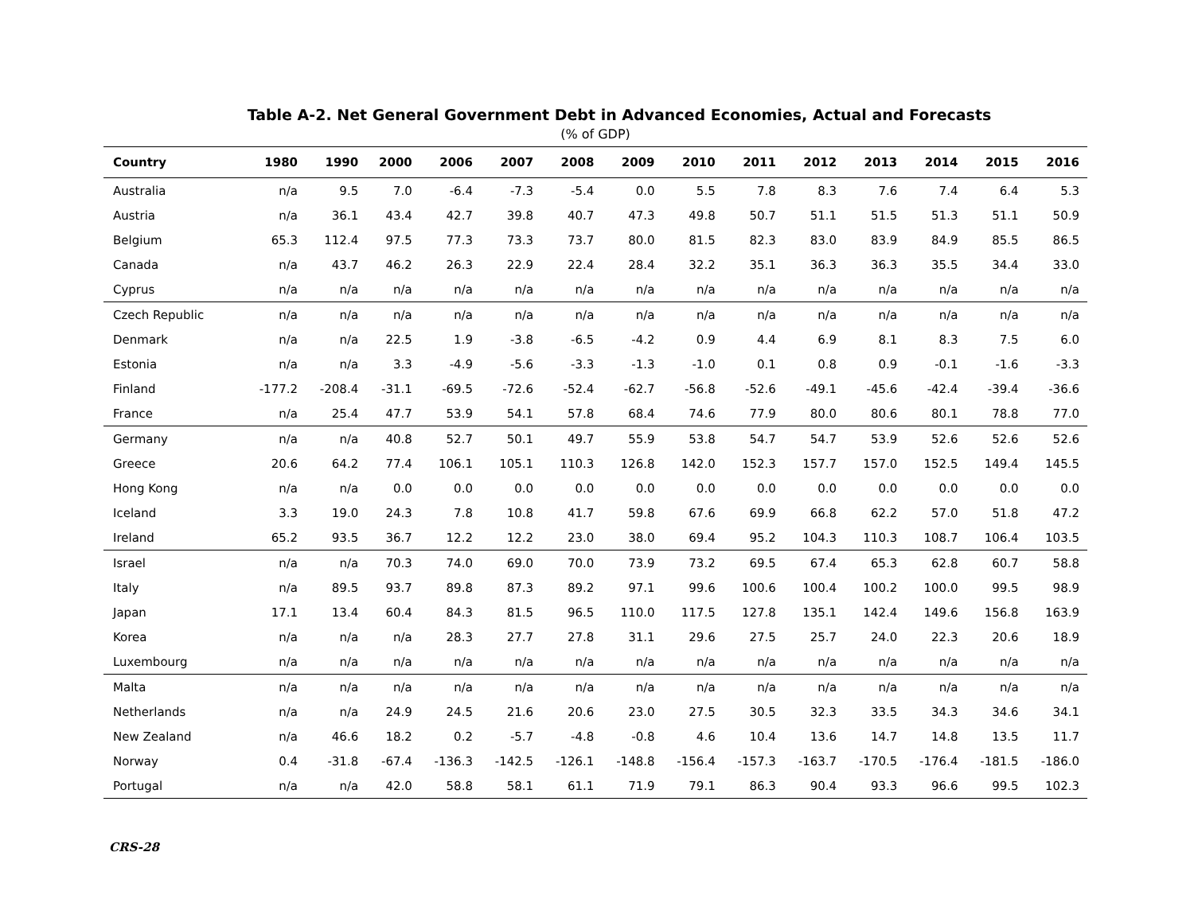Table A-2. Net General Government Debt in Advanced Economies, Actual and Forecasts
(% of GDP)
| Country | 1980 | 1990 | 2000 | 2006 | 2007 | 2008 | 2009 | 2010 | 2011 | 2012 | 2013 | 2014 | 2015 | 2016 |
| --- | --- | --- | --- | --- | --- | --- | --- | --- | --- | --- | --- | --- | --- | --- |
| Australia | n/a | 9.5 | 7.0 | -6.4 | -7.3 | -5.4 | 0.0 | 5.5 | 7.8 | 8.3 | 7.6 | 7.4 | 6.4 | 5.3 |
| Austria | n/a | 36.1 | 43.4 | 42.7 | 39.8 | 40.7 | 47.3 | 49.8 | 50.7 | 51.1 | 51.5 | 51.3 | 51.1 | 50.9 |
| Belgium | 65.3 | 112.4 | 97.5 | 77.3 | 73.3 | 73.7 | 80.0 | 81.5 | 82.3 | 83.0 | 83.9 | 84.9 | 85.5 | 86.5 |
| Canada | n/a | 43.7 | 46.2 | 26.3 | 22.9 | 22.4 | 28.4 | 32.2 | 35.1 | 36.3 | 36.3 | 35.5 | 34.4 | 33.0 |
| Cyprus | n/a | n/a | n/a | n/a | n/a | n/a | n/a | n/a | n/a | n/a | n/a | n/a | n/a | n/a |
| Czech Republic | n/a | n/a | n/a | n/a | n/a | n/a | n/a | n/a | n/a | n/a | n/a | n/a | n/a | n/a |
| Denmark | n/a | n/a | 22.5 | 1.9 | -3.8 | -6.5 | -4.2 | 0.9 | 4.4 | 6.9 | 8.1 | 8.3 | 7.5 | 6.0 |
| Estonia | n/a | n/a | 3.3 | -4.9 | -5.6 | -3.3 | -1.3 | -1.0 | 0.1 | 0.8 | 0.9 | -0.1 | -1.6 | -3.3 |
| Finland | -177.2 | -208.4 | -31.1 | -69.5 | -72.6 | -52.4 | -62.7 | -56.8 | -52.6 | -49.1 | -45.6 | -42.4 | -39.4 | -36.6 |
| France | n/a | 25.4 | 47.7 | 53.9 | 54.1 | 57.8 | 68.4 | 74.6 | 77.9 | 80.0 | 80.6 | 80.1 | 78.8 | 77.0 |
| Germany | n/a | n/a | 40.8 | 52.7 | 50.1 | 49.7 | 55.9 | 53.8 | 54.7 | 54.7 | 53.9 | 52.6 | 52.6 | 52.6 |
| Greece | 20.6 | 64.2 | 77.4 | 106.1 | 105.1 | 110.3 | 126.8 | 142.0 | 152.3 | 157.7 | 157.0 | 152.5 | 149.4 | 145.5 |
| Hong Kong | n/a | n/a | 0.0 | 0.0 | 0.0 | 0.0 | 0.0 | 0.0 | 0.0 | 0.0 | 0.0 | 0.0 | 0.0 | 0.0 |
| Iceland | 3.3 | 19.0 | 24.3 | 7.8 | 10.8 | 41.7 | 59.8 | 67.6 | 69.9 | 66.8 | 62.2 | 57.0 | 51.8 | 47.2 |
| Ireland | 65.2 | 93.5 | 36.7 | 12.2 | 12.2 | 23.0 | 38.0 | 69.4 | 95.2 | 104.3 | 110.3 | 108.7 | 106.4 | 103.5 |
| Israel | n/a | n/a | 70.3 | 74.0 | 69.0 | 70.0 | 73.9 | 73.2 | 69.5 | 67.4 | 65.3 | 62.8 | 60.7 | 58.8 |
| Italy | n/a | 89.5 | 93.7 | 89.8 | 87.3 | 89.2 | 97.1 | 99.6 | 100.6 | 100.4 | 100.2 | 100.0 | 99.5 | 98.9 |
| Japan | 17.1 | 13.4 | 60.4 | 84.3 | 81.5 | 96.5 | 110.0 | 117.5 | 127.8 | 135.1 | 142.4 | 149.6 | 156.8 | 163.9 |
| Korea | n/a | n/a | n/a | 28.3 | 27.7 | 27.8 | 31.1 | 29.6 | 27.5 | 25.7 | 24.0 | 22.3 | 20.6 | 18.9 |
| Luxembourg | n/a | n/a | n/a | n/a | n/a | n/a | n/a | n/a | n/a | n/a | n/a | n/a | n/a | n/a |
| Malta | n/a | n/a | n/a | n/a | n/a | n/a | n/a | n/a | n/a | n/a | n/a | n/a | n/a | n/a |
| Netherlands | n/a | n/a | 24.9 | 24.5 | 21.6 | 20.6 | 23.0 | 27.5 | 30.5 | 32.3 | 33.5 | 34.3 | 34.6 | 34.1 |
| New Zealand | n/a | 46.6 | 18.2 | 0.2 | -5.7 | -4.8 | -0.8 | 4.6 | 10.4 | 13.6 | 14.7 | 14.8 | 13.5 | 11.7 |
| Norway | 0.4 | -31.8 | -67.4 | -136.3 | -142.5 | -126.1 | -148.8 | -156.4 | -157.3 | -163.7 | -170.5 | -176.4 | -181.5 | -186.0 |
| Portugal | n/a | n/a | 42.0 | 58.8 | 58.1 | 61.1 | 71.9 | 79.1 | 86.3 | 90.4 | 93.3 | 96.6 | 99.5 | 102.3 |
CRS-28